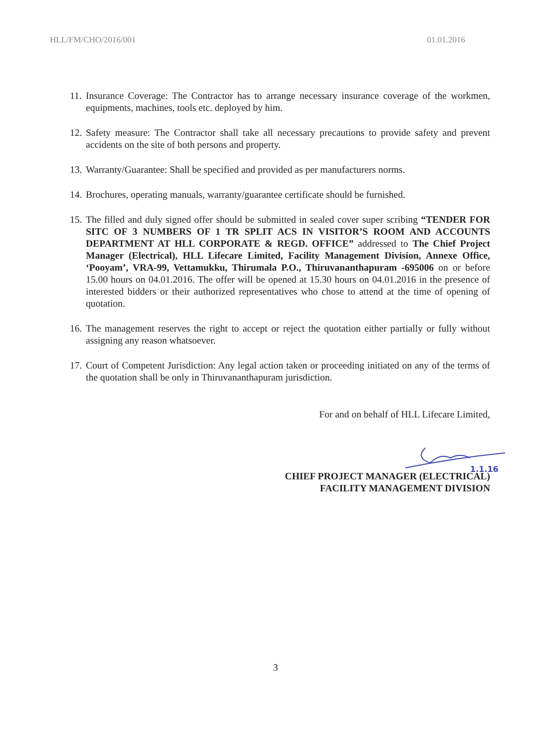HLL/FM/CHO/2016/001 01.01.2016
11. Insurance Coverage: The Contractor has to arrange necessary insurance coverage of the workmen, equipments, machines, tools etc. deployed by him.
12. Safety measure: The Contractor shall take all necessary precautions to provide safety and prevent accidents on the site of both persons and property.
13. Warranty/Guarantee: Shall be specified and provided as per manufacturers norms.
14. Brochures, operating manuals, warranty/guarantee certificate should be furnished.
15. The filled and duly signed offer should be submitted in sealed cover super scribing “TENDER FOR SITC OF 3 NUMBERS OF 1 TR SPLIT ACS IN VISITOR’S ROOM AND ACCOUNTS DEPARTMENT AT HLL CORPORATE & REGD. OFFICE” addressed to The Chief Project Manager (Electrical), HLL Lifecare Limited, Facility Management Division, Annexe Office, ‘Pooyam’, VRA-99, Vettamukku, Thirumala P.O., Thiruvananthapuram -695006 on or before 15.00 hours on 04.01.2016. The offer will be opened at 15.30 hours on 04.01.2016 in the presence of interested bidders or their authorized representatives who chose to attend at the time of opening of quotation.
16. The management reserves the right to accept or reject the quotation either partially or fully without assigning any reason whatsoever.
17. Court of Competent Jurisdiction: Any legal action taken or proceeding initiated on any of the terms of the quotation shall be only in Thiruvananthapuram jurisdiction.
For and on behalf of HLL Lifecare Limited,
1.1.16
CHIEF PROJECT MANAGER (ELECTRICAL)
FACILITY MANAGEMENT DIVISION
3